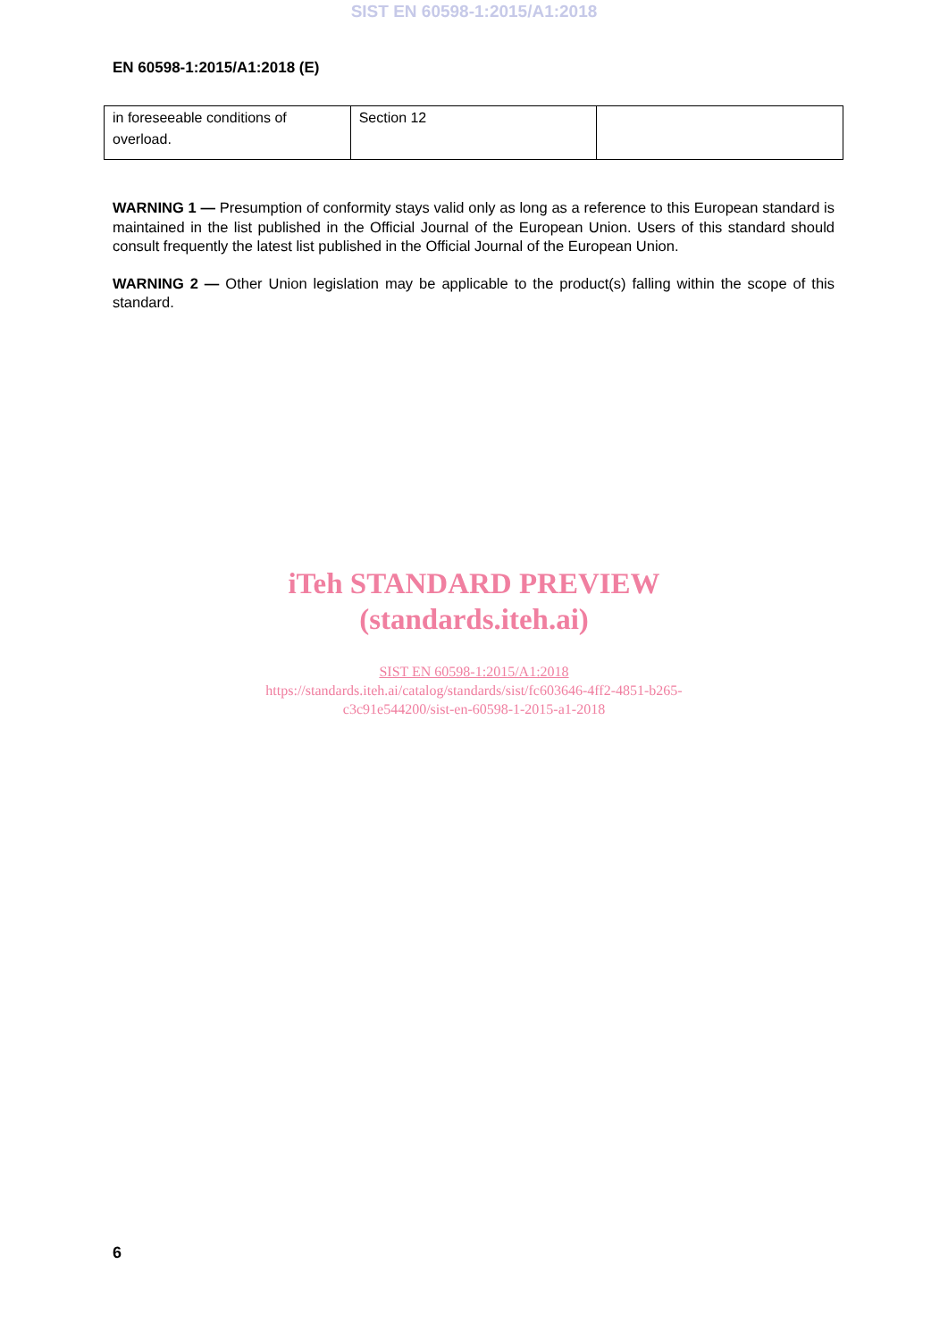SIST EN 60598-1:2015/A1:2018
EN 60598-1:2015/A1:2018 (E)
| in foreseeable conditions of overload. | Section 12 | |
WARNING 1 — Presumption of conformity stays valid only as long as a reference to this European standard is maintained in the list published in the Official Journal of the European Union. Users of this standard should consult frequently the latest list published in the Official Journal of the European Union.
WARNING 2 — Other Union legislation may be applicable to the product(s) falling within the scope of this standard.
iTeh STANDARD PREVIEW
(standards.iteh.ai)
SIST EN 60598-1:2015/A1:2018
https://standards.iteh.ai/catalog/standards/sist/fc603646-4ff2-4851-b265-
c3c91e544200/sist-en-60598-1-2015-a1-2018
6